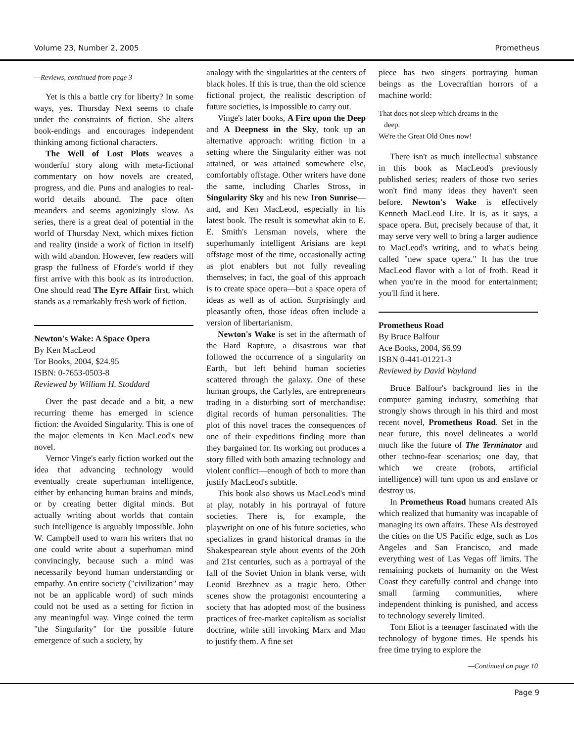Volume 23, Number 2, 2005 Prometheus
—Reviews, continued from page 3
Yet is this a battle cry for liberty? In some ways, yes. Thursday Next seems to chafe under the constraints of fiction. She alters book-endings and encourages independent thinking among fictional characters.
The Well of Lost Plots weaves a wonderful story along with meta-fictional commentary on how novels are created, progress, and die. Puns and analogies to real-world details abound. The pace often meanders and seems agonizingly slow. As series, there is a great deal of potential in the world of Thursday Next, which mixes fiction and reality (inside a work of fiction in itself) with wild abandon. However, few readers will grasp the fullness of Fforde's world if they first arrive with this book as its introduction. One should read The Eyre Affair first, which stands as a remarkably fresh work of fiction.
Newton's Wake: A Space Opera
By Ken MacLeod
Tor Books, 2004, $24.95
ISBN: 0-7653-0503-8
Reviewed by William H. Stoddard
Over the past decade and a bit, a new recurring theme has emerged in science fiction: the Avoided Singularity. This is one of the major elements in Ken MacLeod's new novel.
Vernor Vinge's early fiction worked out the idea that advancing technology would eventually create superhuman intelligence, either by enhancing human brains and minds, or by creating better digital minds. But actually writing about worlds that contain such intelligence is arguably impossible. John W. Campbell used to warn his writers that no one could write about a superhuman mind convincingly, because such a mind was necessarily beyond human understanding or empathy. An entire society ("civilization" may not be an applicable word) of such minds could not be used as a setting for fiction in any meaningful way. Vinge coined the term "the Singularity" for the possible future emergence of such a society, by
analogy with the singularities at the centers of black holes. If this is true, than the old science fictional project, the realistic description of future societies, is impossible to carry out.
Vinge's later books, A Fire upon the Deep and A Deepness in the Sky, took up an alternative approach: writing fiction in a setting where the Singularity either was not attained, or was attained somewhere else, comfortably offstage. Other writers have done the same, including Charles Stross, in Singularity Sky and his new Iron Sunrise—and, and Ken MacLeod, especially in his latest book. The result is somewhat akin to E. E. Smith's Lensman novels, where the superhumanly intelligent Arisians are kept offstage most of the time, occasionally acting as plot enablers but not fully revealing themselves; in fact, the goal of this approach is to create space opera—but a space opera of ideas as well as of action. Surprisingly and pleasantly often, those ideas often include a version of libertarianism.
Newton's Wake is set in the aftermath of the Hard Rapture, a disastrous war that followed the occurrence of a singularity on Earth, but left behind human societies scattered through the galaxy. One of these human groups, the Carlyles, are entrepreneurs trading in a disturbing sort of merchandise: digital records of human personalities. The plot of this novel traces the consequences of one of their expeditions finding more than they bargained for. Its working out produces a story filled with both amazing technology and violent conflict—enough of both to more than justify MacLeod's subtitle.
This book also shows us MacLeod's mind at play, notably in his portrayal of future societies. There is, for example, the playwright on one of his future societies, who specializes in grand historical dramas in the Shakespearean style about events of the 20th and 21st centuries, such as a portrayal of the fall of the Soviet Union in blank verse, with Leonid Brezhnev as a tragic hero. Other scenes show the protagonist encountering a society that has adopted most of the business practices of free-market capitalism as socialist doctrine, while still invoking Marx and Mao to justify them. A fine set
piece has two singers portraying human beings as the Lovecraftian horrors of a machine world:
That does not sleep which dreams in the
deep.
We're the Great Old Ones now!
There isn't as much intellectual substance in this book as MacLeod's previously published series; readers of those two series won't find many ideas they haven't seen before. Newton's Wake is effectively Kenneth MacLeod Lite. It is, as it says, a space opera. But, precisely because of that, it may serve very well to bring a larger audience to MacLeod's writing, and to what's being called "new space opera." It has the true MacLeod flavor with a lot of froth. Read it when you're in the mood for entertainment; you'll find it here.
Prometheus Road
By Bruce Balfour
Ace Books, 2004, $6.99
ISBN 0-441-01221-3
Reviewed by David Wayland
Bruce Balfour's background lies in the computer gaming industry, something that strongly shows through in his third and most recent novel, Prometheus Road. Set in the near future, this novel delineates a world much like the future of The Terminator and other techno-fear scenarios; one day, that which we create (robots, artificial intelligence) will turn upon us and enslave or destroy us.
In Prometheus Road humans created AIs which realized that humanity was incapable of managing its own affairs. These AIs destroyed the cities on the US Pacific edge, such as Los Angeles and San Francisco, and made everything west of Las Vegas off limits. The remaining pockets of humanity on the West Coast they carefully control and change into small farming communities, where independent thinking is punished, and access to technology severely limited.
Tom Eliot is a teenager fascinated with the technology of bygone times. He spends his free time trying to explore the
—Continued on page 10
Page 9